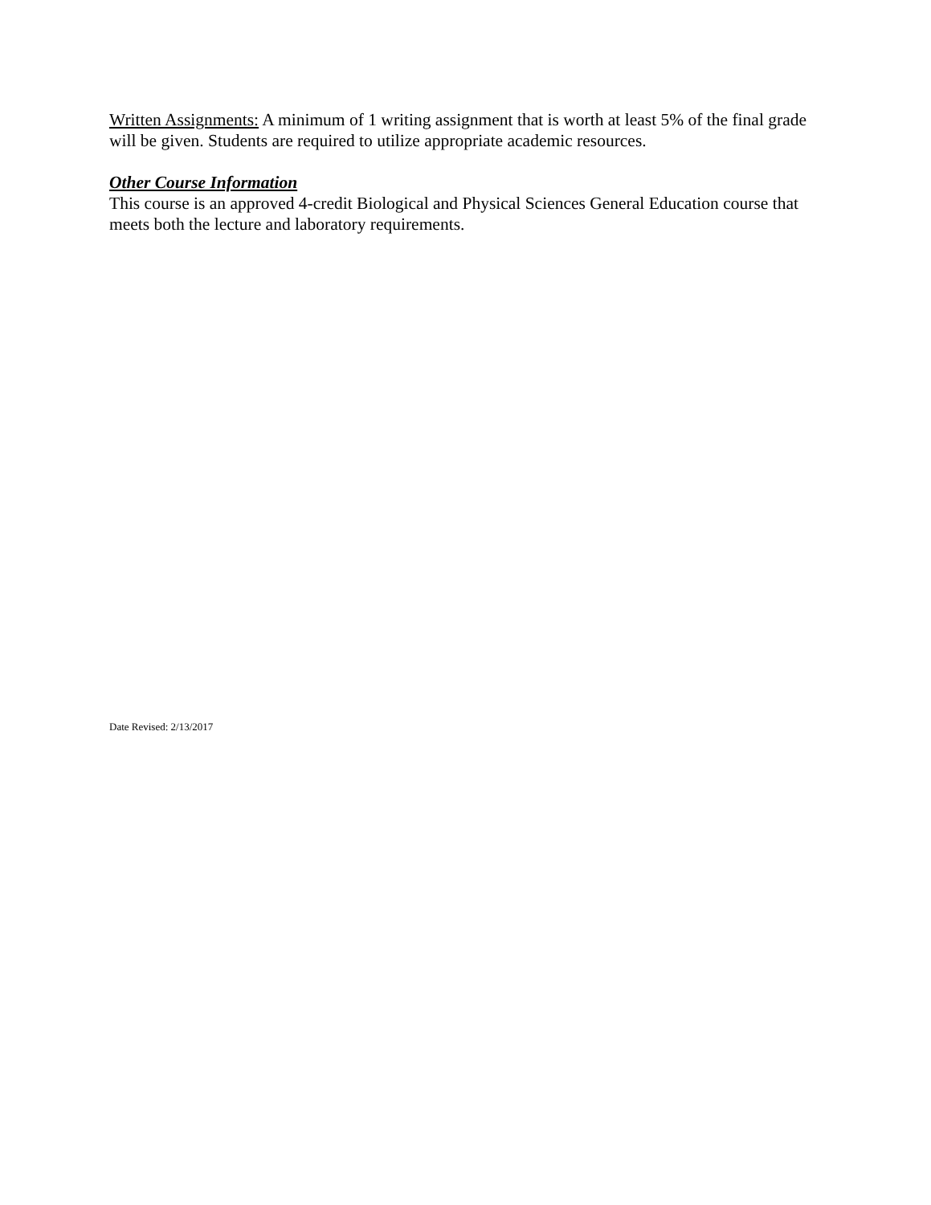Written Assignments: A minimum of 1 writing assignment that is worth at least 5% of the final grade will be given. Students are required to utilize appropriate academic resources.
Other Course Information
This course is an approved 4-credit Biological and Physical Sciences General Education course that meets both the lecture and laboratory requirements.
Date Revised: 2/13/2017